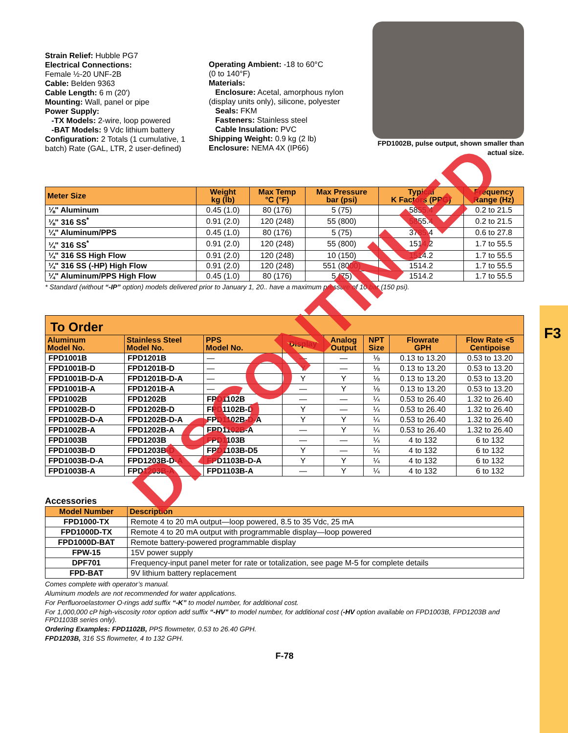F3
Strain Relief: Hubble PG7
Electrical Connections:
Female ½-20 UNF-2B
Cable: Belden 9363
Cable Length: 6 m (20')
Mounting: Wall, panel or pipe
Power Supply:
-TX Models: 2-wire, loop powered
-BAT Models: 9 Vdc lithium battery
Configuration: 2 Totals (1 cumulative, 1 batch) Rate (GAL, LTR, 2 user-defined)
Operating Ambient: -18 to 60°C
(0 to 140°F)
Materials:
Enclosure: Acetal, amorphous nylon (display units only), silicone, polyester
Seals: FKM
Fasteners: Stainless steel
Cable Insulation: PVC
Shipping Weight: 0.9 kg (2 lb)
Enclosure: NEMA 4X (IP66)
FPD1002B, pulse output, shown smaller than actual size.
| Meter Size | Weight kg (lb) | Max Temp °C (°F) | Max Pressure bar (psi) | Typical K Factors (PPG) | Frequency Range (Hz) |
| --- | --- | --- | --- | --- | --- |
| ⅛" Aluminum | 0.45 (1.0) | 80 (176) | 5 (75) | 5855.4 | 0.2 to 21.5 |
| ⅛" 316 SS<sup>*</sup> | 0.91 (2.0) | 120 (248) | 55 (800) | 5855.4 | 0.2 to 21.5 |
| ¼" Aluminum/PPS | 0.45 (1.0) | 80 (176) | 5 (75) | 3785.4 | 0.6 to 27.8 |
| ¼" 316 SS<sup>*</sup> | 0.91 (2.0) | 120 (248) | 55 (800) | 1514.2 | 1.7 to 55.5 |
| ¼" 316 SS High Flow | 0.91 (2.0) | 120 (248) | 10 (150) | 1514.2 | 1.7 to 55.5 |
| ¼" 316 SS (-HP) High Flow | 0.91 (2.0) | 120 (248) | 551 (8000) | 1514.2 | 1.7 to 55.5 |
| ¼" Aluminum/PPS High Flow | 0.45 (1.0) | 80 (176) | 5 (75) | 1514.2 | 1.7 to 55.5 |
* Standard (without “-IP” option) models delivered prior to January 1, 20.. have a maximum pressure of 10 bar (150 psi).
To Order
| Aluminum Model No. | Stainless Steel Model No. | PPS Model No. | Display | Analog Output | NPT Size | Flowrate GPH | Flow Rate <5 Centipoise |
| --- | --- | --- | --- | --- | --- | --- | --- |
| FPD1001B | FPD1201B | — | — | — | ⅛ | 0.13 to 13.20 | 0.53 to 13.20 |
| FPD1001B-D | FPD1201B-D | — | Y | — | ⅛ | 0.13 to 13.20 | 0.53 to 13.20 |
| FPD1001B-D-A | FPD1201B-D-A | — | Y | Y | ⅛ | 0.13 to 13.20 | 0.53 to 13.20 |
| FPD1001B-A | FPD1201B-A | — | — | Y | ⅛ | 0.13 to 13.20 | 0.53 to 13.20 |
| FPD1002B | FPD1202B | FPD1102B | — | — | ¼ | 0.53 to 26.40 | 1.32 to 26.40 |
| FPD1002B-D | FPD1202B-D | FPD1102B-D | Y | — | ¼ | 0.53 to 26.40 | 1.32 to 26.40 |
| FPD1002B-D-A | FPD1202B-D-A | FPD1102B-D-A | Y | Y | ¼ | 0.53 to 26.40 | 1.32 to 26.40 |
| FPD1002B-A | FPD1202B-A | FPD1102B-A | — | Y | ¼ | 0.53 to 26.40 | 1.32 to 26.40 |
| FPD1003B | FPD1203B | FPD1103B | — | — | ¼ | 4 to 132 | 6 to 132 |
| FPD1003B-D | FPD1203B-D | FPD1103B-D5 | Y | — | ¼ | 4 to 132 | 6 to 132 |
| FPD1003B-D-A | FPD1203B-D-A | FPD1103B-D-A | Y | Y | ¼ | 4 to 132 | 6 to 132 |
| FPD1003B-A | FPD1203B-A | FPD1103B-A | — | Y | ¼ | 4 to 132 | 6 to 132 |
Accessories
| Model Number | Description |
| --- | --- |
| FPD1000-TX | Remote 4 to 20 mA output—loop powered, 8.5 to 35 Vdc, 25 mA |
| FPD1000D-TX | Remote 4 to 20 mA output with programmable display—loop powered |
| FPD1000D-BAT | Remote battery-powered programmable display |
| FPW-15 | 15V power supply |
| DPF701 | Frequency-input panel meter for rate or totalization, see page M-5 for complete details |
| FPD-BAT | 9V lithium battery replacement |
Comes complete with operator’s manual.
Aluminum models are not recommended for water applications.
For Perfluoroelastomer O-rings add suffix “-K” to model number, for additional cost.
For 1,000,000 cP high-viscosity rotor option add suffix “-HV” to model number, for additional cost (-HV option available on FPD1003B, FPD1203B and FPD1103B series only).
Ordering Examples: FPD1102B, PPS flowmeter, 0.53 to 26.40 GPH.
FPD1203B, 316 SS flowmeter, 4 to 132 GPH.
F-78
DISCONTINUED